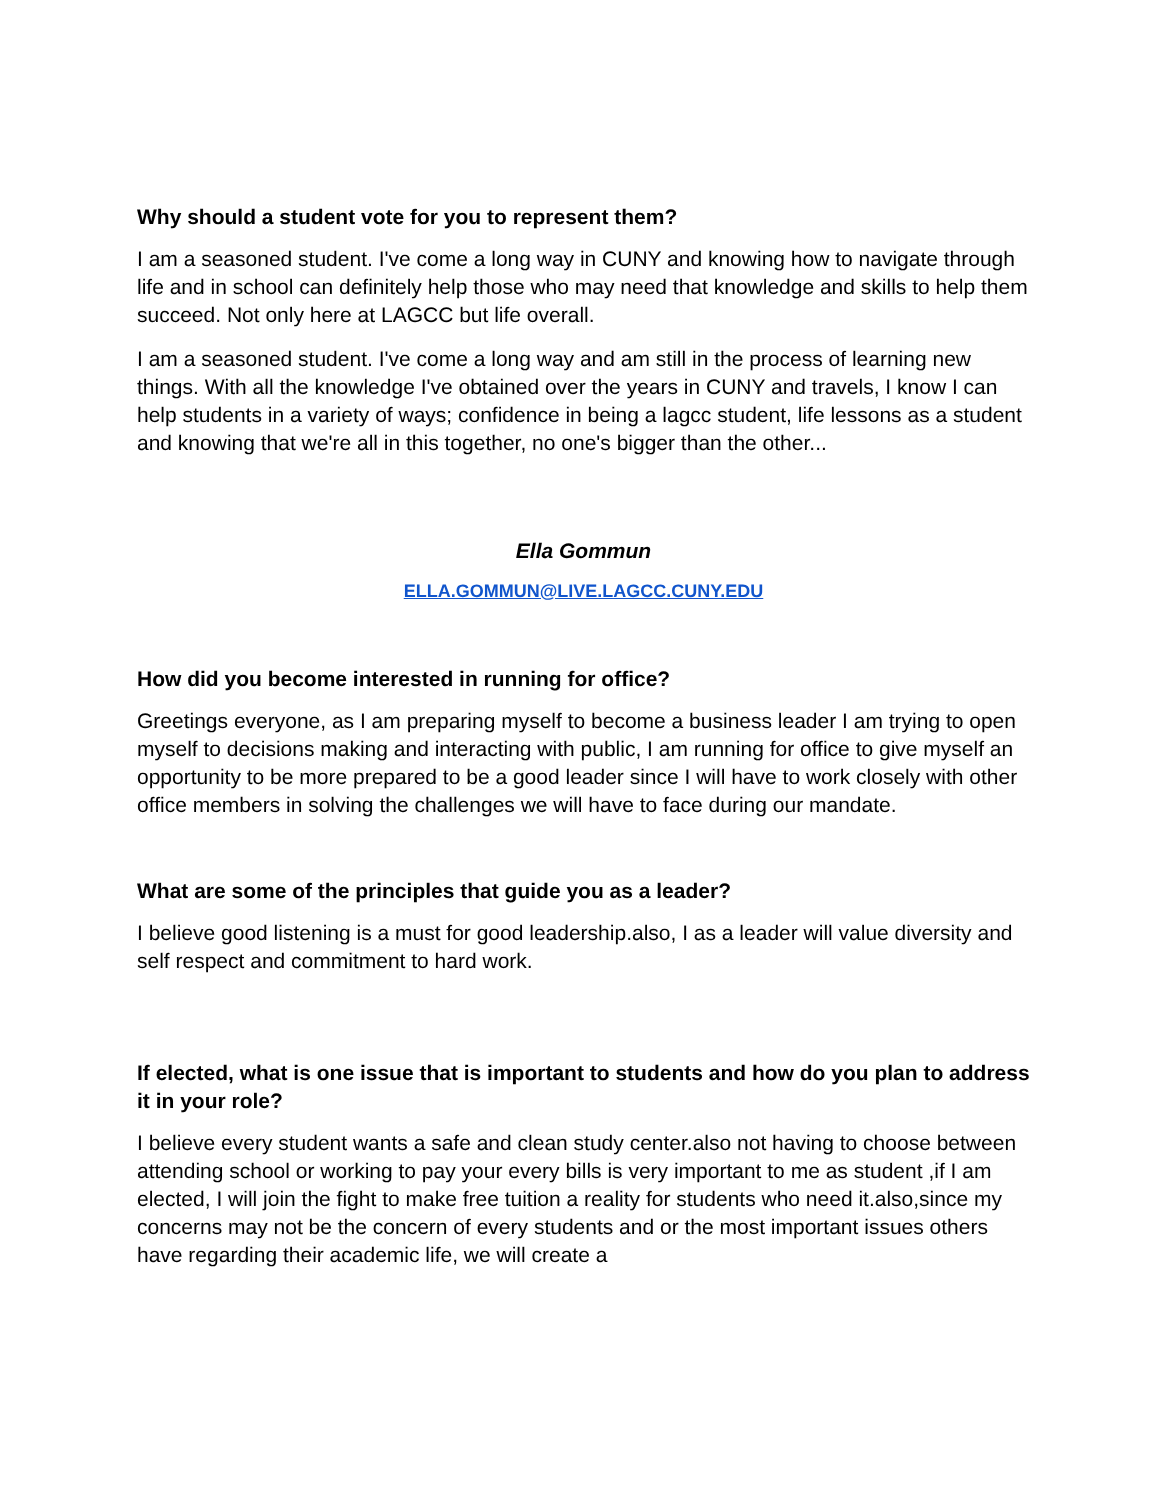Why should a student vote for you to represent them?
I am a seasoned student. I've come a long way in CUNY and knowing how to navigate through life and in school can definitely help those who may need that knowledge and skills to help them succeed. Not only here at LAGCC but life overall.
I am a seasoned student. I've come a long way and am still in the process of learning new things. With all the knowledge I've obtained over the years in CUNY and travels, I know I can help students in a variety of ways; confidence in being a lagcc student, life lessons as a student and knowing that we're all in this together, no one's bigger than the other...
Ella Gommun
ELLA.GOMMUN@LIVE.LAGCC.CUNY.EDU
How did you become interested in running for office?
Greetings everyone, as I am preparing myself to become a business leader I am trying to open myself to decisions making and interacting with public, I am running for office to give myself an opportunity to be more prepared to be a good leader since I will have to work closely with other office members in solving the challenges we will have to face during our mandate.
What are some of the principles that guide you as a leader?
I believe good listening is a must for good leadership.also, I as a leader will value diversity and self respect and commitment to hard work.
If elected, what is one issue that is important to students and how do you plan to address it in your role?
I believe every student wants a safe and clean study center.also not having to choose between attending school or working to pay your every bills is very important to me as student ,if I am elected, I will join the fight to make free tuition a reality for students who need it.also,since my concerns may not be the concern of every students and or the most important issues others have regarding their academic life, we will create a